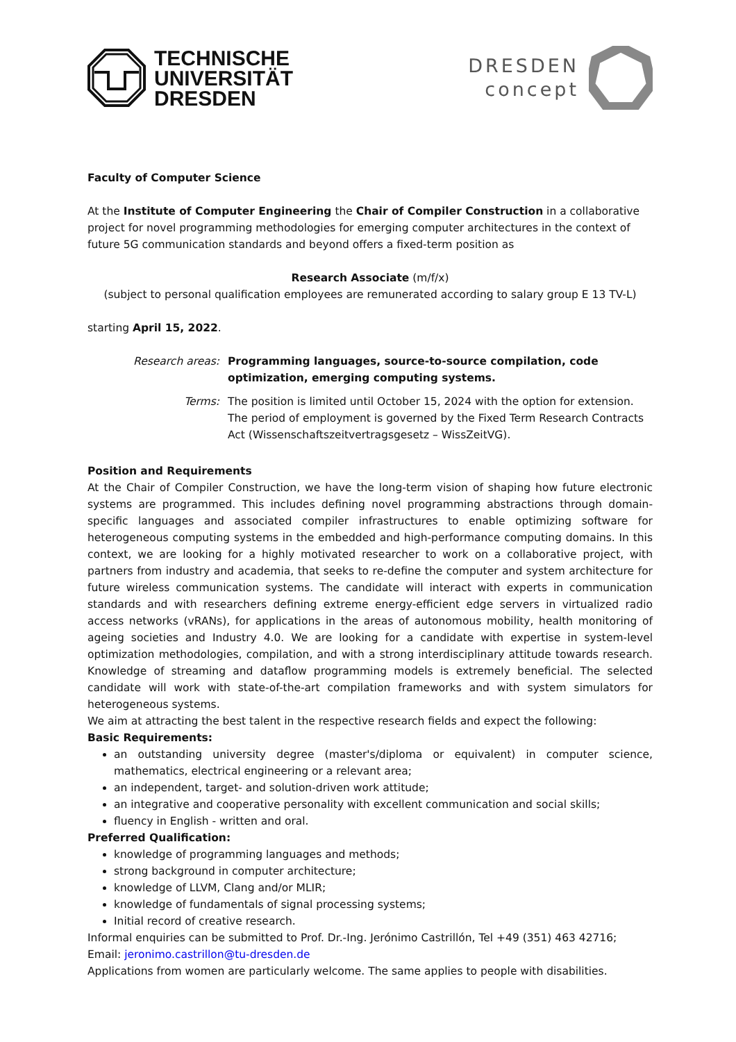TECHNISCHE
UNIVERSITÄT
DRESDEN
DRESDEN
concept
Faculty of Computer Science
At the Institute of Computer Engineering the Chair of Compiler Construction in a collaborative project for novel programming methodologies for emerging computer architectures in the context of future 5G communication standards and beyond offers a fixed-term position as
Research Associate (m/f/x)
(subject to personal qualification employees are remunerated according to salary group E 13 TV-L)
starting April 15, 2022.
Research areas: Programming languages, source-to-source compilation, code optimization, emerging computing systems.
Terms: The position is limited until October 15, 2024 with the option for extension. The period of employment is governed by the Fixed Term Research Contracts Act (Wissenschaftszeitvertragsgesetz – WissZeitVG).
Position and Requirements
At the Chair of Compiler Construction, we have the long-term vision of shaping how future electronic systems are programmed. This includes defining novel programming abstractions through domain-specific languages and associated compiler infrastructures to enable optimizing software for heterogeneous computing systems in the embedded and high-performance computing domains. In this context, we are looking for a highly motivated researcher to work on a collaborative project, with partners from industry and academia, that seeks to re-define the computer and system architecture for future wireless communication systems. The candidate will interact with experts in communication standards and with researchers defining extreme energy-efficient edge servers in virtualized radio access networks (vRANs), for applications in the areas of autonomous mobility, health monitoring of ageing societies and Industry 4.0. We are looking for a candidate with expertise in system-level optimization methodologies, compilation, and with a strong interdisciplinary attitude towards research. Knowledge of streaming and dataflow programming models is extremely beneficial. The selected candidate will work with state-of-the-art compilation frameworks and with system simulators for heterogeneous systems.
We aim at attracting the best talent in the respective research fields and expect the following:
Basic Requirements:
an outstanding university degree (master's/diploma or equivalent) in computer science, mathematics, electrical engineering or a relevant area;
an independent, target- and solution-driven work attitude;
an integrative and cooperative personality with excellent communication and social skills;
fluency in English - written and oral.
Preferred Qualification:
knowledge of programming languages and methods;
strong background in computer architecture;
knowledge of LLVM, Clang and/or MLIR;
knowledge of fundamentals of signal processing systems;
Initial record of creative research.
Informal enquiries can be submitted to Prof. Dr.-Ing. Jerónimo Castrillón, Tel +49 (351) 463 42716; Email: jeronimo.castrillon@tu-dresden.de
Applications from women are particularly welcome. The same applies to people with disabilities.